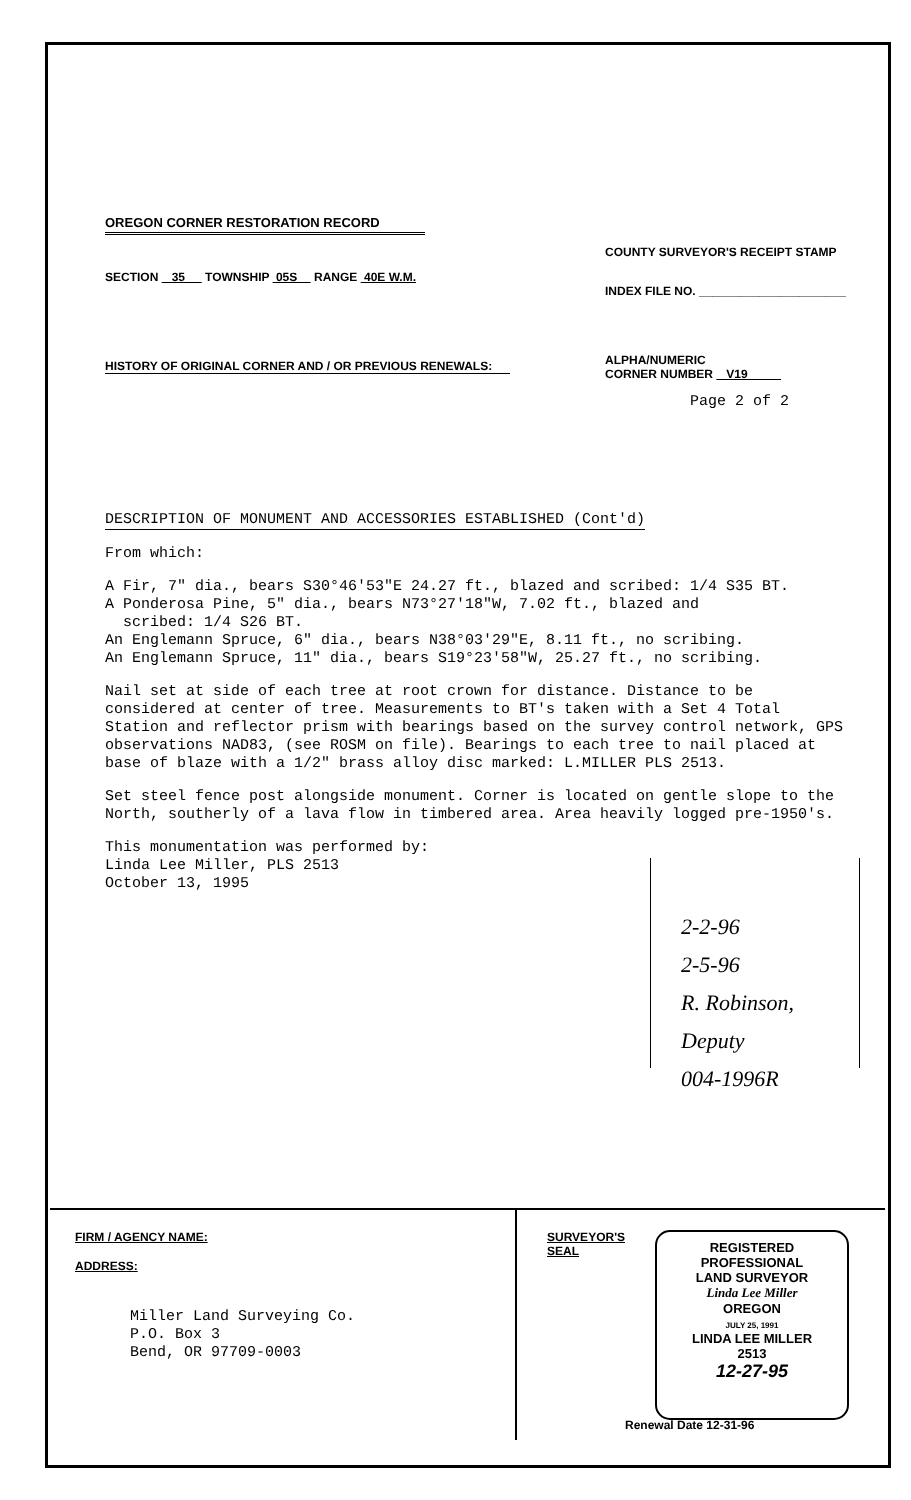OREGON CORNER RESTORATION RECORD
SECTION 35 TOWNSHIP 05S RANGE 40E W.M.
HISTORY OF ORIGINAL CORNER AND / OR PREVIOUS RENEWALS:
COUNTY SURVEYOR'S RECEIPT STAMP
INDEX FILE NO. ______________________
ALPHA/NUMERIC
CORNER NUMBER V19
Page 2 of 2
DESCRIPTION OF MONUMENT AND ACCESSORIES ESTABLISHED (Cont'd)
From which:
A Fir, 7" dia., bears S30°46'53"E 24.27 ft., blazed and scribed: 1/4 S35 BT.
A Ponderosa Pine, 5" dia., bears N73°27'18"W, 7.02 ft., blazed and
scribed: 1/4 S26 BT.
An Englemann Spruce, 6" dia., bears N38°03'29"E, 8.11 ft., no scribing.
An Englemann Spruce, 11" dia., bears S19°23'58"W, 25.27 ft., no scribing.
Nail set at side of each tree at root crown for distance. Distance to be considered at center of tree. Measurements to BT's taken with a Set 4 Total Station and reflector prism with bearings based on the survey control network, GPS observations NAD83, (see ROSM on file). Bearings to each tree to nail placed at base of blaze with a 1/2" brass alloy disc marked: L.MILLER PLS 2513.
Set steel fence post alongside monument. Corner is located on gentle slope to the North, southerly of a lava flow in timbered area. Area heavily logged pre-1950's.
This monumentation was performed by:
Linda Lee Miller, PLS 2513
October 13, 1995
2-2-96
2-5-96
R. Robinson, Deputy
004-1996R
FIRM / AGENCY NAME:
ADDRESS:
Miller Land Surveying Co.
P.O. Box 3
Bend, OR 97709-0003
SURVEYOR'S
SEAL
REGISTERED
PROFESSIONAL
LAND SURVEYOR
Linda Lee Miller
OREGON
JULY 25, 1991
LINDA LEE MILLER
2513
12-27-95
Renewal Date 12-31-96